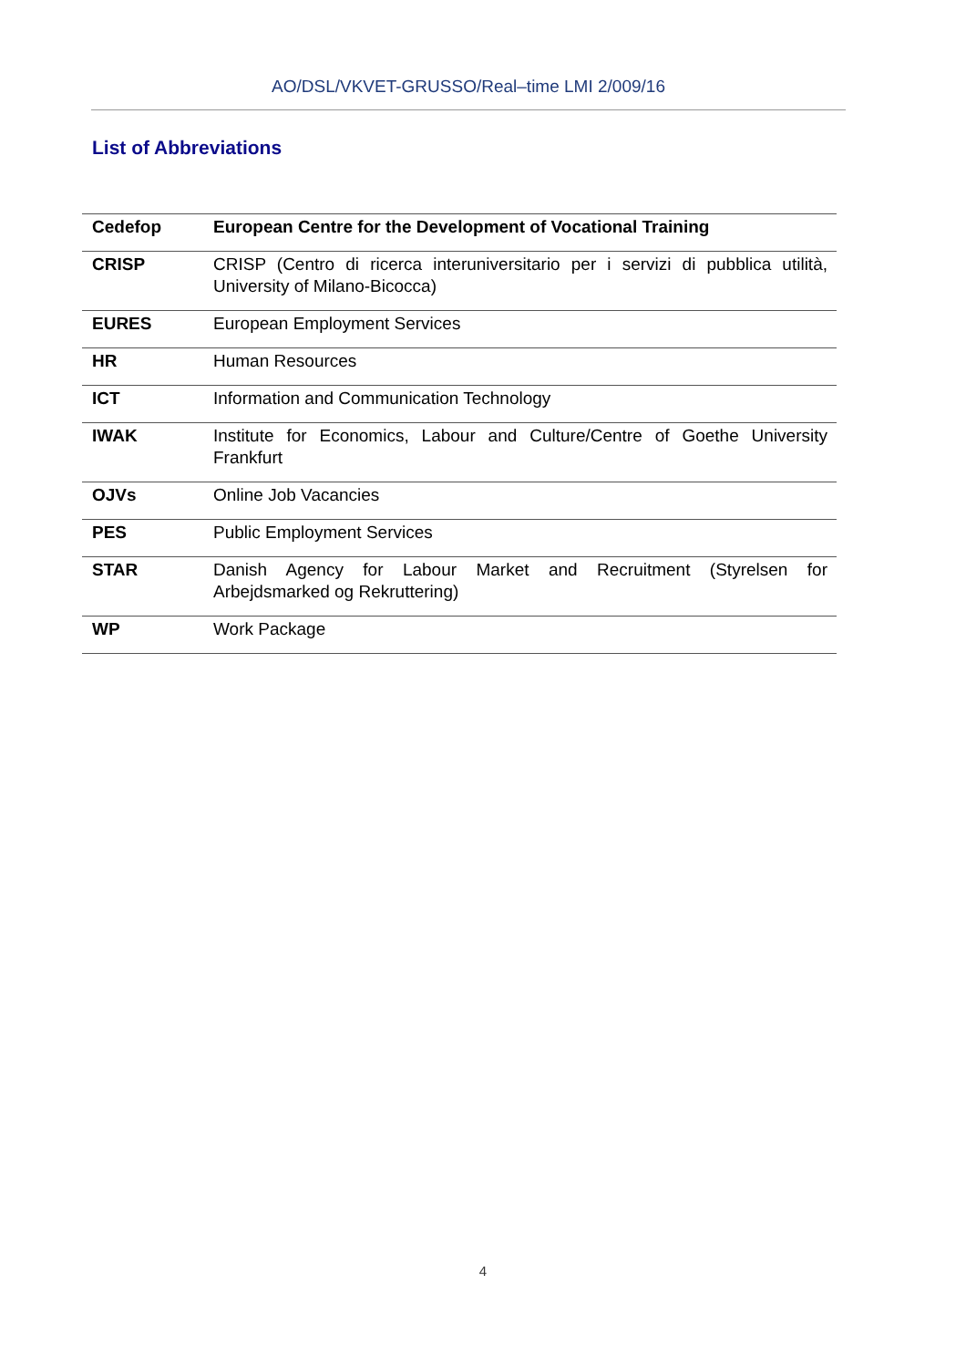AO/DSL/VKVET-GRUSSO/Real–time LMI 2/009/16
List of Abbreviations
| Cedefop | European Centre for the Development of Vocational Training |
| CRISP | CRISP (Centro di ricerca interuniversitario per i servizi di pubblica utilità, University of Milano-Bicocca) |
| EURES | European Employment Services |
| HR | Human Resources |
| ICT | Information and Communication Technology |
| IWAK | Institute for Economics, Labour and Culture/Centre of Goethe University Frankfurt |
| OJVs | Online Job Vacancies |
| PES | Public Employment Services |
| STAR | Danish Agency for Labour Market and Recruitment (Styrelsen for Arbejdsmarked og Rekruttering) |
| WP | Work Package |
4